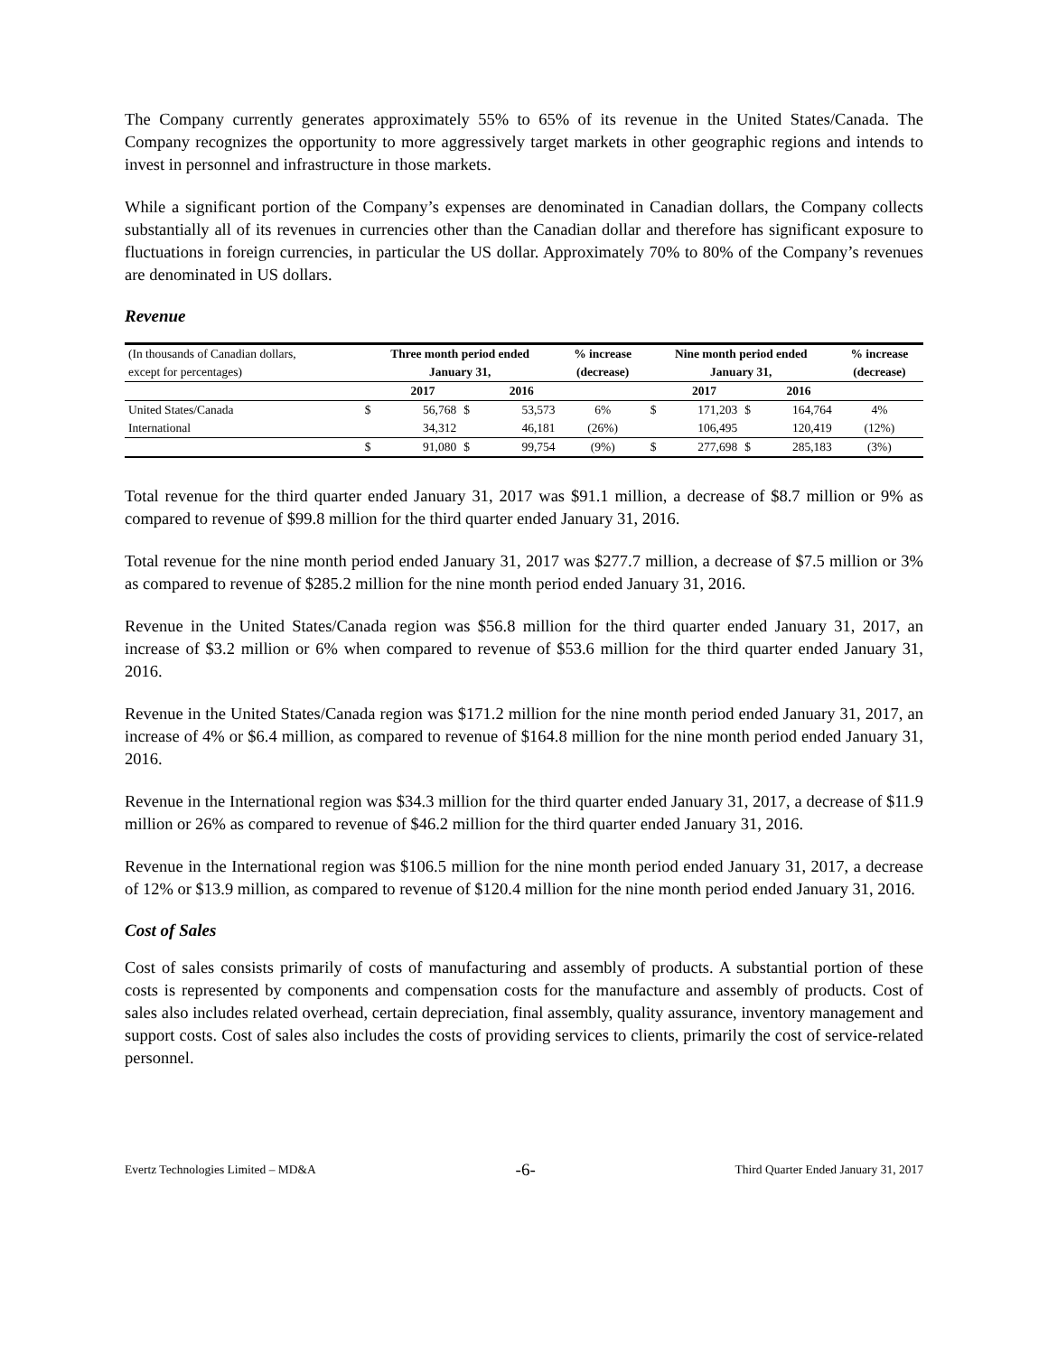The Company currently generates approximately 55% to 65% of its revenue in the United States/Canada. The Company recognizes the opportunity to more aggressively target markets in other geographic regions and intends to invest in personnel and infrastructure in those markets.
While a significant portion of the Company’s expenses are denominated in Canadian dollars, the Company collects substantially all of its revenues in currencies other than the Canadian dollar and therefore has significant exposure to fluctuations in foreign currencies, in particular the US dollar. Approximately 70% to 80% of the Company’s revenues are denominated in US dollars.
Revenue
| (In thousands of Canadian dollars, | Three month period ended | | | | % increase | Nine month period ended | | | | % increase |
| except for percentages) | January 31, | | | | (decrease) | January 31, | | | | (decrease) |
| | | 2017 | | 2016 | | | 2017 | | 2016 | |
| United States/Canada | $ | 56,768 | $ | 53,573 | 6% | $ | 171,203 | $ | 164,764 | 4% |
| International | | 34,312 | | 46,181 | (26%) | | 106,495 | | 120,419 | (12%) |
| | $ | 91,080 | $ | 99,754 | (9%) | $ | 277,698 | $ | 285,183 | (3%) |
Total revenue for the third quarter ended January 31, 2017 was $91.1 million, a decrease of $8.7 million or 9% as compared to revenue of $99.8 million for the third quarter ended January 31, 2016.
Total revenue for the nine month period ended January 31, 2017 was $277.7 million, a decrease of $7.5 million or 3% as compared to revenue of $285.2 million for the nine month period ended January 31, 2016.
Revenue in the United States/Canada region was $56.8 million for the third quarter ended January 31, 2017, an increase of $3.2 million or 6% when compared to revenue of $53.6 million for the third quarter ended January 31, 2016.
Revenue in the United States/Canada region was $171.2 million for the nine month period ended January 31, 2017, an increase of 4% or $6.4 million, as compared to revenue of $164.8 million for the nine month period ended January 31, 2016.
Revenue in the International region was $34.3 million for the third quarter ended January 31, 2017, a decrease of $11.9 million or 26% as compared to revenue of $46.2 million for the third quarter ended January 31, 2016.
Revenue in the International region was $106.5 million for the nine month period ended January 31, 2017, a decrease of 12% or $13.9 million, as compared to revenue of $120.4 million for the nine month period ended January 31, 2016.
Cost of Sales
Cost of sales consists primarily of costs of manufacturing and assembly of products. A substantial portion of these costs is represented by components and compensation costs for the manufacture and assembly of products. Cost of sales also includes related overhead, certain depreciation, final assembly, quality assurance, inventory management and support costs. Cost of sales also includes the costs of providing services to clients, primarily the cost of service-related personnel.
Evertz Technologies Limited – MD&A -6- Third Quarter Ended January 31, 2017